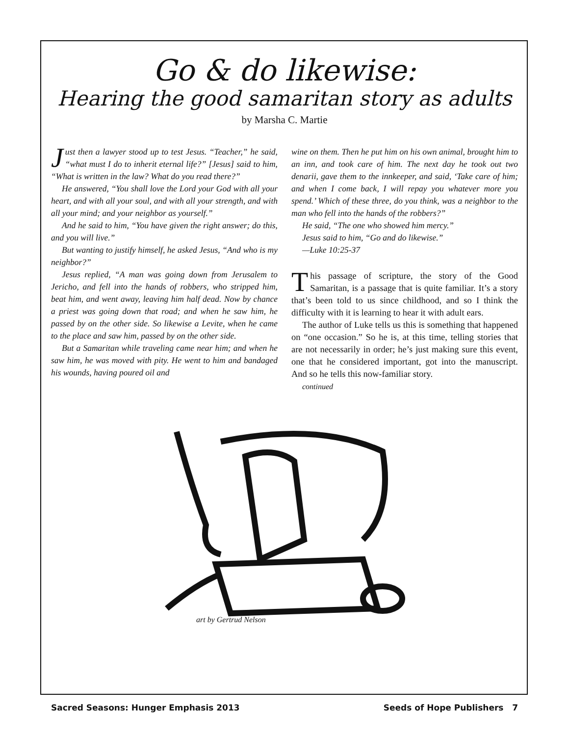Go & do likewise:
Hearing the good samaritan story as adults
by Marsha C. Martie
Just then a lawyer stood up to test Jesus. “Teacher,” he said, “what must I do to inherit eternal life?” [Jesus] said to him, “What is written in the law? What do you read there?”
He answered, “You shall love the Lord your God with all your heart, and with all your soul, and with all your strength, and with all your mind; and your neighbor as yourself.”
And he said to him, “You have given the right answer; do this, and you will live.”
But wanting to justify himself, he asked Jesus, “And who is my neighbor?”
Jesus replied, “A man was going down from Jerusalem to Jericho, and fell into the hands of robbers, who stripped him, beat him, and went away, leaving him half dead. Now by chance a priest was going down that road; and when he saw him, he passed by on the other side. So likewise a Levite, when he came to the place and saw him, passed by on the other side.
But a Samaritan while traveling came near him; and when he saw him, he was moved with pity. He went to him and bandaged his wounds, having poured oil and
wine on them. Then he put him on his own animal, brought him to an inn, and took care of him. The next day he took out two denarii, gave them to the innkeeper, and said, ‘Take care of him; and when I come back, I will repay you whatever more you spend.’ Which of these three, do you think, was a neighbor to the man who fell into the hands of the robbers?”
He said, “The one who showed him mercy.”
Jesus said to him, “Go and do likewise.”
—Luke 10:25-37
This passage of scripture, the story of the Good Samaritan, is a passage that is quite familiar. It’s a story that’s been told to us since childhood, and so I think the difficulty with it is learning to hear it with adult ears.
The author of Luke tells us this is something that happened on “one occasion.” So he is, at this time, telling stories that are not necessarily in order; he’s just making sure this event, one that he considered important, got into the manuscript. And so he tells this now-familiar story.
continued
art by Gertrud Nelson
Sacred Seasons: Hunger Emphasis 2013 Seeds of Hope Publishers 7